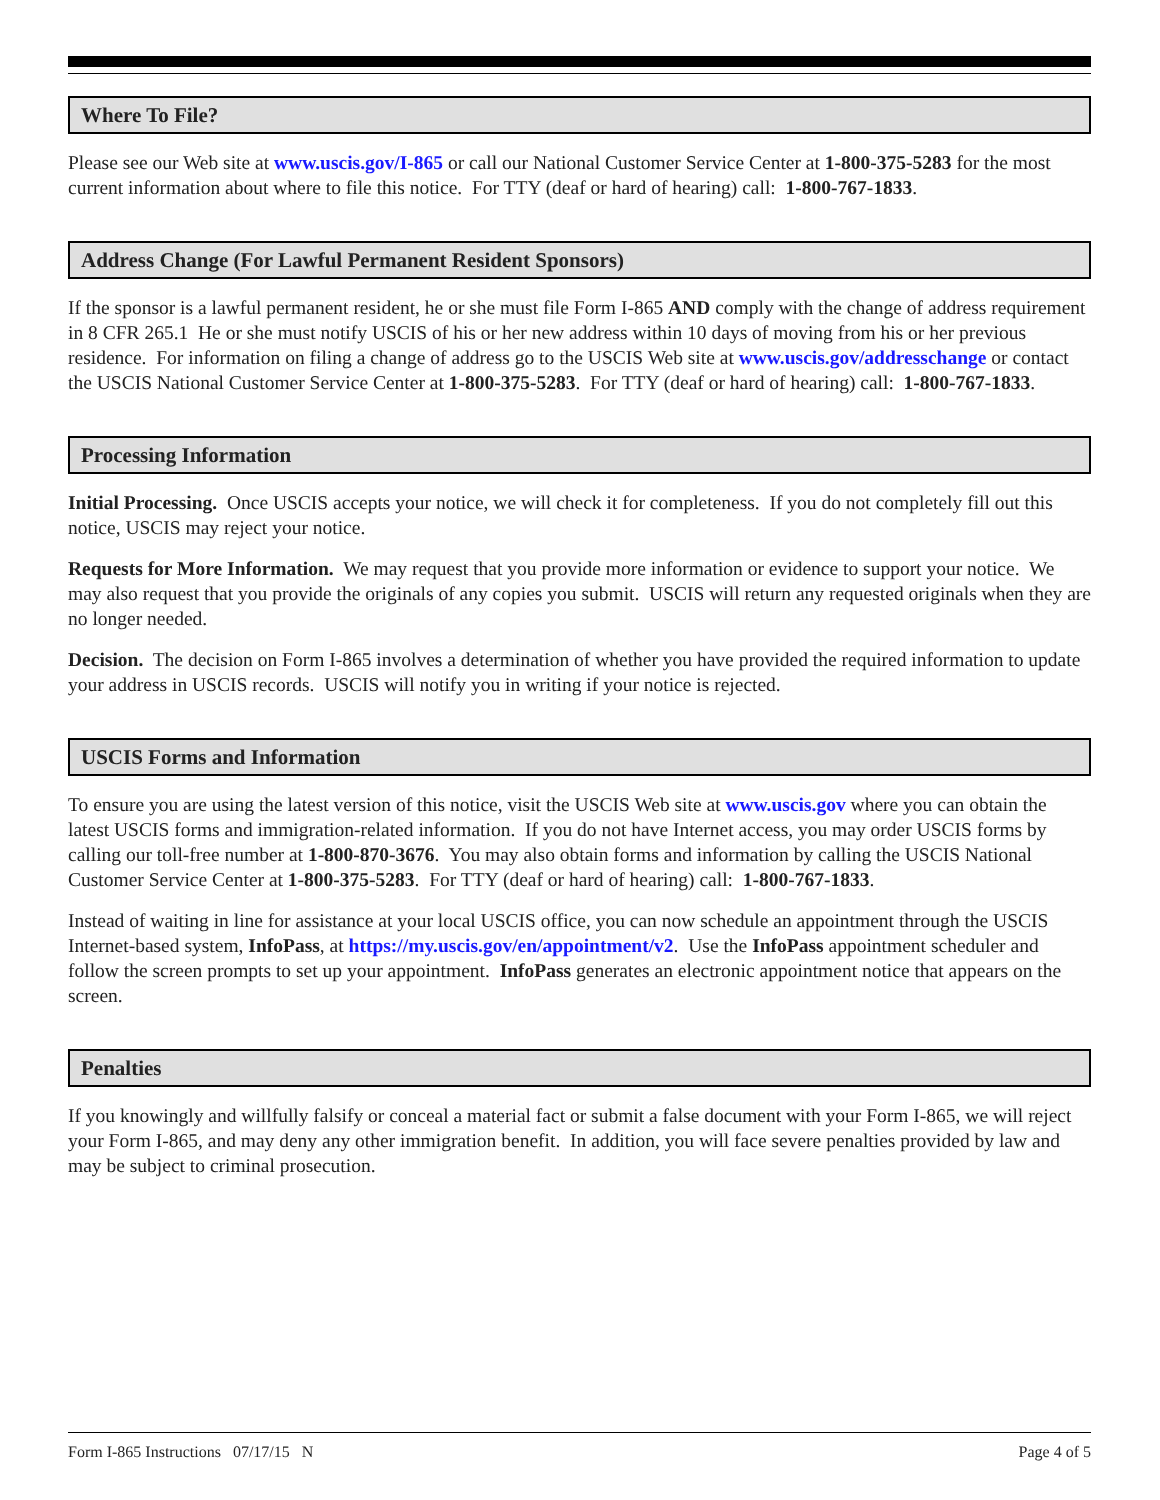Where To File?
Please see our Web site at www.uscis.gov/I-865 or call our National Customer Service Center at 1-800-375-5283 for the most current information about where to file this notice. For TTY (deaf or hard of hearing) call: 1-800-767-1833.
Address Change (For Lawful Permanent Resident Sponsors)
If the sponsor is a lawful permanent resident, he or she must file Form I-865 AND comply with the change of address requirement in 8 CFR 265.1 He or she must notify USCIS of his or her new address within 10 days of moving from his or her previous residence. For information on filing a change of address go to the USCIS Web site at www.uscis.gov/addresschange or contact the USCIS National Customer Service Center at 1-800-375-5283. For TTY (deaf or hard of hearing) call: 1-800-767-1833.
Processing Information
Initial Processing. Once USCIS accepts your notice, we will check it for completeness. If you do not completely fill out this notice, USCIS may reject your notice.
Requests for More Information. We may request that you provide more information or evidence to support your notice. We may also request that you provide the originals of any copies you submit. USCIS will return any requested originals when they are no longer needed.
Decision. The decision on Form I-865 involves a determination of whether you have provided the required information to update your address in USCIS records. USCIS will notify you in writing if your notice is rejected.
USCIS Forms and Information
To ensure you are using the latest version of this notice, visit the USCIS Web site at www.uscis.gov where you can obtain the latest USCIS forms and immigration-related information. If you do not have Internet access, you may order USCIS forms by calling our toll-free number at 1-800-870-3676. You may also obtain forms and information by calling the USCIS National Customer Service Center at 1-800-375-5283. For TTY (deaf or hard of hearing) call: 1-800-767-1833.
Instead of waiting in line for assistance at your local USCIS office, you can now schedule an appointment through the USCIS Internet-based system, InfoPass, at https://my.uscis.gov/en/appointment/v2. Use the InfoPass appointment scheduler and follow the screen prompts to set up your appointment. InfoPass generates an electronic appointment notice that appears on the screen.
Penalties
If you knowingly and willfully falsify or conceal a material fact or submit a false document with your Form I-865, we will reject your Form I-865, and may deny any other immigration benefit. In addition, you will face severe penalties provided by law and may be subject to criminal prosecution.
Form I-865 Instructions 07/17/15 N Page 4 of 5